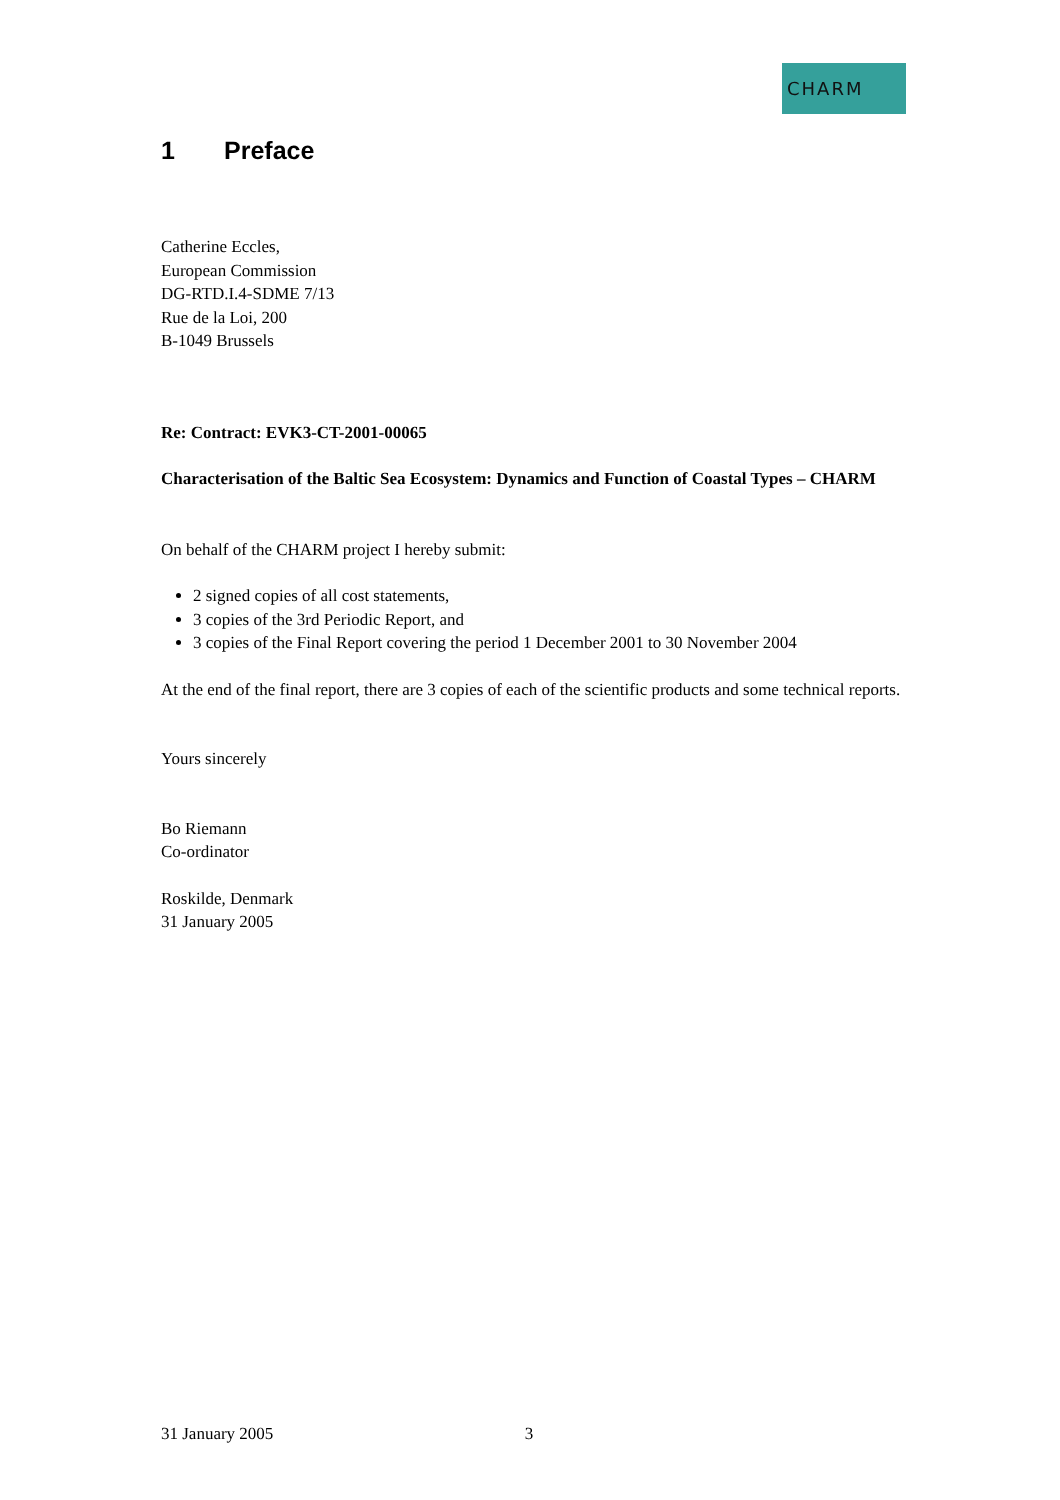CHARM
1 Preface
Catherine Eccles,
European Commission
DG-RTD.I.4-SDME 7/13
Rue de la Loi, 200
B-1049 Brussels
Re: Contract: EVK3-CT-2001-00065
Characterisation of the Baltic Sea Ecosystem: Dynamics and Function of Coastal Types – CHARM
On behalf of the CHARM project I hereby submit:
2 signed copies of all cost statements,
3 copies of the 3rd Periodic Report, and
3 copies of the Final Report covering the period 1 December 2001 to 30 November 2004
At the end of the final report, there are 3 copies of each of the scientific products and some technical reports.
Yours sincerely
Bo Riemann
Co-ordinator
Roskilde, Denmark
31 January 2005
31 January 2005 3